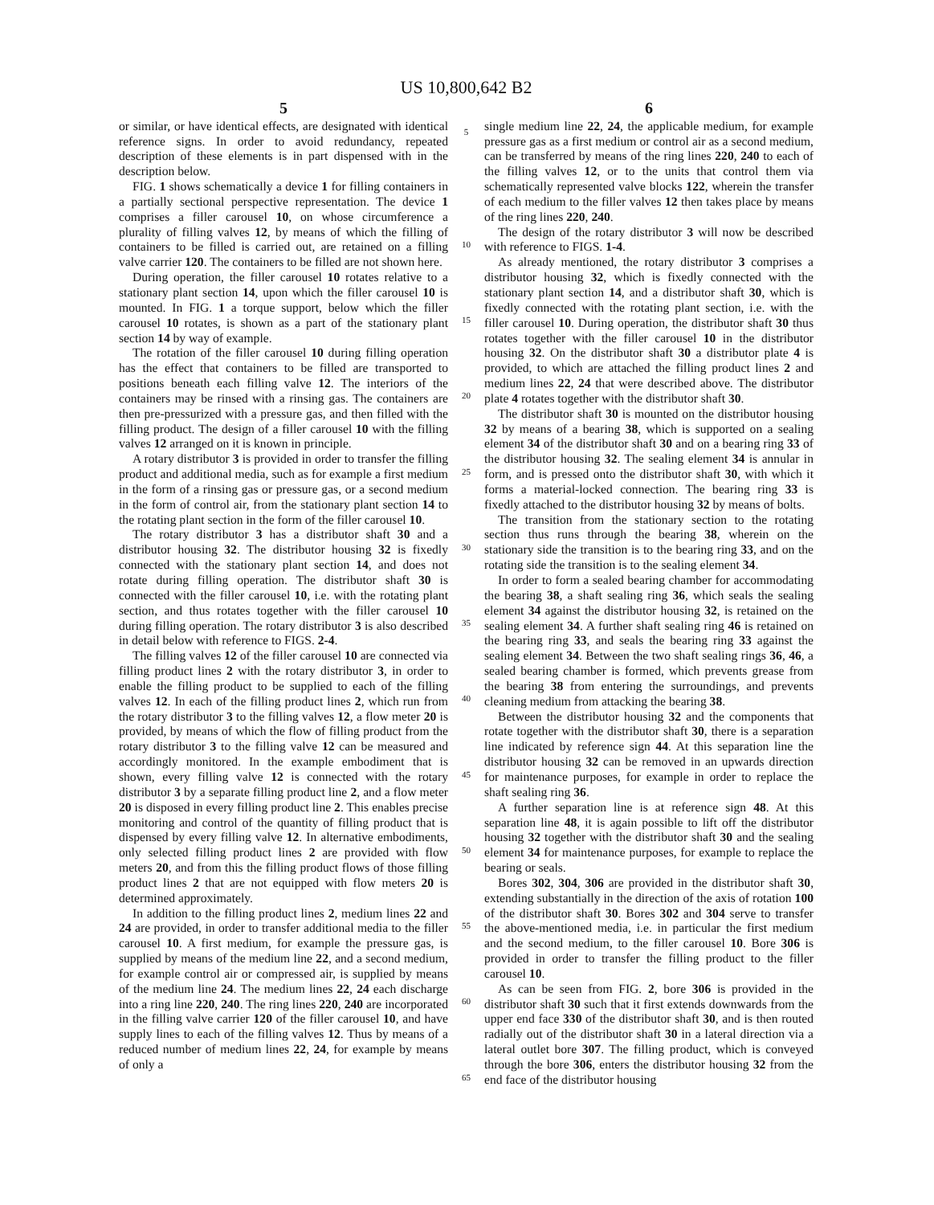US 10,800,642 B2
5
or similar, or have identical effects, are designated with identical reference signs. In order to avoid redundancy, repeated description of these elements is in part dispensed with in the description below.
FIG. 1 shows schematically a device 1 for filling containers in a partially sectional perspective representation. The device 1 comprises a filler carousel 10, on whose circumference a plurality of filling valves 12, by means of which the filling of containers to be filled is carried out, are retained on a filling valve carrier 120. The containers to be filled are not shown here.
During operation, the filler carousel 10 rotates relative to a stationary plant section 14, upon which the filler carousel 10 is mounted. In FIG. 1 a torque support, below which the filler carousel 10 rotates, is shown as a part of the stationary plant section 14 by way of example.
The rotation of the filler carousel 10 during filling operation has the effect that containers to be filled are transported to positions beneath each filling valve 12. The interiors of the containers may be rinsed with a rinsing gas. The containers are then pre-pressurized with a pressure gas, and then filled with the filling product. The design of a filler carousel 10 with the filling valves 12 arranged on it is known in principle.
A rotary distributor 3 is provided in order to transfer the filling product and additional media, such as for example a first medium in the form of a rinsing gas or pressure gas, or a second medium in the form of control air, from the stationary plant section 14 to the rotating plant section in the form of the filler carousel 10.
The rotary distributor 3 has a distributor shaft 30 and a distributor housing 32. The distributor housing 32 is fixedly connected with the stationary plant section 14, and does not rotate during filling operation. The distributor shaft 30 is connected with the filler carousel 10, i.e. with the rotating plant section, and thus rotates together with the filler carousel 10 during filling operation. The rotary distributor 3 is also described in detail below with reference to FIGS. 2-4.
The filling valves 12 of the filler carousel 10 are connected via filling product lines 2 with the rotary distributor 3, in order to enable the filling product to be supplied to each of the filling valves 12. In each of the filling product lines 2, which run from the rotary distributor 3 to the filling valves 12, a flow meter 20 is provided, by means of which the flow of filling product from the rotary distributor 3 to the filling valve 12 can be measured and accordingly monitored. In the example embodiment that is shown, every filling valve 12 is connected with the rotary distributor 3 by a separate filling product line 2, and a flow meter 20 is disposed in every filling product line 2. This enables precise monitoring and control of the quantity of filling product that is dispensed by every filling valve 12. In alternative embodiments, only selected filling product lines 2 are provided with flow meters 20, and from this the filling product flows of those filling product lines 2 that are not equipped with flow meters 20 is determined approximately.
In addition to the filling product lines 2, medium lines 22 and 24 are provided, in order to transfer additional media to the filler carousel 10. A first medium, for example the pressure gas, is supplied by means of the medium line 22, and a second medium, for example control air or compressed air, is supplied by means of the medium line 24. The medium lines 22, 24 each discharge into a ring line 220, 240. The ring lines 220, 240 are incorporated in the filling valve carrier 120 of the filler carousel 10, and have supply lines to each of the filling valves 12. Thus by means of a reduced number of medium lines 22, 24, for example by means of only a
5
10
15
20
25
30
35
40
45
50
55
60
65
6
single medium line 22, 24, the applicable medium, for example pressure gas as a first medium or control air as a second medium, can be transferred by means of the ring lines 220, 240 to each of the filling valves 12, or to the units that control them via schematically represented valve blocks 122, wherein the transfer of each medium to the filler valves 12 then takes place by means of the ring lines 220, 240.
The design of the rotary distributor 3 will now be described with reference to FIGS. 1-4.
As already mentioned, the rotary distributor 3 comprises a distributor housing 32, which is fixedly connected with the stationary plant section 14, and a distributor shaft 30, which is fixedly connected with the rotating plant section, i.e. with the filler carousel 10. During operation, the distributor shaft 30 thus rotates together with the filler carousel 10 in the distributor housing 32. On the distributor shaft 30 a distributor plate 4 is provided, to which are attached the filling product lines 2 and medium lines 22, 24 that were described above. The distributor plate 4 rotates together with the distributor shaft 30.
The distributor shaft 30 is mounted on the distributor housing 32 by means of a bearing 38, which is supported on a sealing element 34 of the distributor shaft 30 and on a bearing ring 33 of the distributor housing 32. The sealing element 34 is annular in form, and is pressed onto the distributor shaft 30, with which it forms a material-locked connection. The bearing ring 33 is fixedly attached to the distributor housing 32 by means of bolts.
The transition from the stationary section to the rotating section thus runs through the bearing 38, wherein on the stationary side the transition is to the bearing ring 33, and on the rotating side the transition is to the sealing element 34.
In order to form a sealed bearing chamber for accommodating the bearing 38, a shaft sealing ring 36, which seals the sealing element 34 against the distributor housing 32, is retained on the sealing element 34. A further shaft sealing ring 46 is retained on the bearing ring 33, and seals the bearing ring 33 against the sealing element 34. Between the two shaft sealing rings 36, 46, a sealed bearing chamber is formed, which prevents grease from the bearing 38 from entering the surroundings, and prevents cleaning medium from attacking the bearing 38.
Between the distributor housing 32 and the components that rotate together with the distributor shaft 30, there is a separation line indicated by reference sign 44. At this separation line the distributor housing 32 can be removed in an upwards direction for maintenance purposes, for example in order to replace the shaft sealing ring 36.
A further separation line is at reference sign 48. At this separation line 48, it is again possible to lift off the distributor housing 32 together with the distributor shaft 30 and the sealing element 34 for maintenance purposes, for example to replace the bearing or seals.
Bores 302, 304, 306 are provided in the distributor shaft 30, extending substantially in the direction of the axis of rotation 100 of the distributor shaft 30. Bores 302 and 304 serve to transfer the above-mentioned media, i.e. in particular the first medium and the second medium, to the filler carousel 10. Bore 306 is provided in order to transfer the filling product to the filler carousel 10.
As can be seen from FIG. 2, bore 306 is provided in the distributor shaft 30 such that it first extends downwards from the upper end face 330 of the distributor shaft 30, and is then routed radially out of the distributor shaft 30 in a lateral direction via a lateral outlet bore 307. The filling product, which is conveyed through the bore 306, enters the distributor housing 32 from the end face of the distributor housing